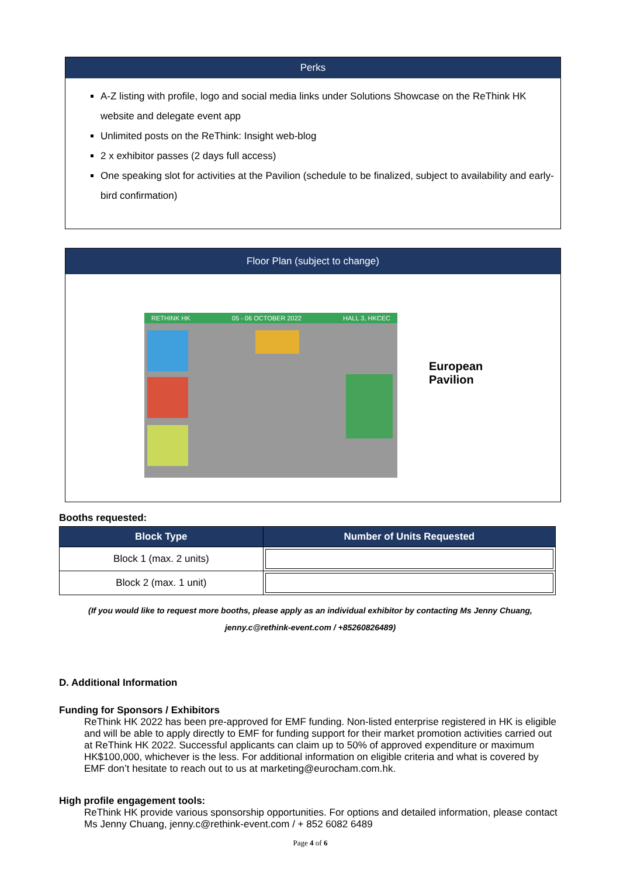Perks
A-Z listing with profile, logo and social media links under Solutions Showcase on the ReThink HK website and delegate event app
Unlimited posts on the ReThink: Insight web-blog
2 x exhibitor passes (2 days full access)
One speaking slot for activities at the Pavilion (schedule to be finalized, subject to availability and early-bird confirmation)
Floor Plan (subject to change)
RETHINK HK 05 - 06 OCTOBER 2022 HALL 3, HKCEC
European
Pavilion
Booths requested:
| Block Type | Number of Units Requested |
| --- | --- |
| Block 1 (max. 2 units) | |
| Block 2 (max. 1 unit) | |
(If you would like to request more booths, please apply as an individual exhibitor by contacting Ms Jenny Chuang,
jenny.c@rethink-event.com / +85260826489)
D. Additional Information
Funding for Sponsors / Exhibitors
ReThink HK 2022 has been pre-approved for EMF funding. Non-listed enterprise registered in HK is eligible and will be able to apply directly to EMF for funding support for their market promotion activities carried out at ReThink HK 2022. Successful applicants can claim up to 50% of approved expenditure or maximum HK$100,000, whichever is the less. For additional information on eligible criteria and what is covered by EMF don’t hesitate to reach out to us at marketing@eurocham.com.hk.
High profile engagement tools:
ReThink HK provide various sponsorship opportunities. For options and detailed information, please contact Ms Jenny Chuang, jenny.c@rethink-event.com / + 852 6082 6489
Page 4 of 6